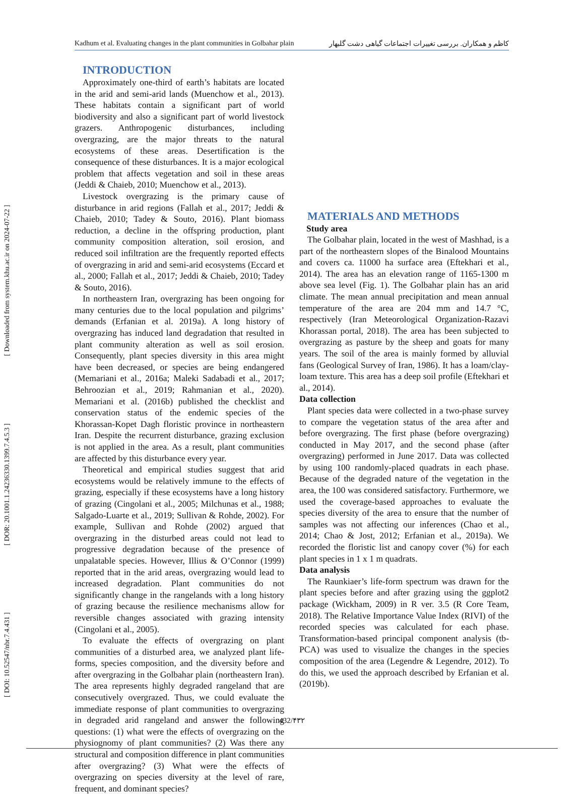[ DOI: 10.52547/nbr.7.4.431 ] [ DOR: 20.1001.1.24236330.1399.7.4.5.3 ] [ Downloaded from system.khu.ac.ir on 2024-07-22 ]
Kadhum et al. Evaluating changes in the plant communities in Golbahar plain کاظم و همکاران. بررسی تغییرات اجتماعات گیاهی دشت گلبهار
INTRODUCTION
Approximately one-third of earth’s habitats are located in the arid and semi-arid lands (Muenchow et al., 2013). These habitats contain a significant part of world biodiversity and also a significant part of world livestock grazers. Anthropogenic disturbances, including overgrazing, are the major threats to the natural ecosystems of these areas. Desertification is the consequence of these disturbances. It is a major ecological problem that affects vegetation and soil in these areas (Jeddi & Chaieb, 2010; Muenchow et al., 2013).
Livestock overgrazing is the primary cause of disturbance in arid regions (Fallah et al., 2017; Jeddi & Chaieb, 2010; Tadey & Souto, 2016). Plant biomass reduction, a decline in the offspring production, plant community composition alteration, soil erosion, and reduced soil infiltration are the frequently reported effects of overgrazing in arid and semi-arid ecosystems (Eccard et al., 2000; Fallah et al., 2017; Jeddi & Chaieb, 2010; Tadey & Souto, 2016).
In northeastern Iran, overgrazing has been ongoing for many centuries due to the local population and pilgrims’ demands (Erfanian et al. 2019a). A long history of overgrazing has induced land degradation that resulted in plant community alteration as well as soil erosion. Consequently, plant species diversity in this area might have been decreased, or species are being endangered (Memariani et al., 2016a; Maleki Sadabadi et al., 2017; Behroozian et al., 2019; Rahmanian et al., 2020). Memariani et al. (2016b) published the checklist and conservation status of the endemic species of the Khorassan-Kopet Dagh floristic province in northeastern Iran. Despite the recurrent disturbance, grazing exclusion is not applied in the area. As a result, plant communities are affected by this disturbance every year.
Theoretical and empirical studies suggest that arid ecosystems would be relatively immune to the effects of grazing, especially if these ecosystems have a long history of grazing (Cingolani et al., 2005; Milchunas et al., 1988; Salgado-Luarte et al., 2019; Sullivan & Rohde, 2002). For example, Sullivan and Rohde (2002) argued that overgrazing in the disturbed areas could not lead to progressive degradation because of the presence of unpalatable species. However, Illius & O’Connor (1999) reported that in the arid areas, overgrazing would lead to increased degradation. Plant communities do not significantly change in the rangelands with a long history of grazing because the resilience mechanisms allow for reversible changes associated with grazing intensity (Cingolani et al., 2005).
To evaluate the effects of overgrazing on plant communities of a disturbed area, we analyzed plant life-forms, species composition, and the diversity before and after overgrazing in the Golbahar plain (northeastern Iran). The area represents highly degraded rangeland that are consecutively overgrazed. Thus, we could evaluate the immediate response of plant communities to overgrazing in degraded arid rangeland and answer the following questions: (1) what were the effects of overgrazing on the physiognomy of plant communities? (2) Was there any structural and composition difference in plant communities after overgrazing? (3) What were the effects of overgrazing on species diversity at the level of rare, frequent, and dominant species?
MATERIALS AND METHODS
Study area
The Golbahar plain, located in the west of Mashhad, is a part of the northeastern slopes of the Binalood Mountains and covers ca. 11000 ha surface area (Eftekhari et al., 2014). The area has an elevation range of 1165-1300 m above sea level (Fig. 1). The Golbahar plain has an arid climate. The mean annual precipitation and mean annual temperature of the area are 204 mm and 14.7 °C, respectively (Iran Meteorological Organization-Razavi Khorassan portal, 2018). The area has been subjected to overgrazing as pasture by the sheep and goats for many years. The soil of the area is mainly formed by alluvial fans (Geological Survey of Iran, 1986). It has a loam/clay-loam texture. This area has a deep soil profile (Eftekhari et al., 2014).
Data collection
Plant species data were collected in a two-phase survey to compare the vegetation status of the area after and before overgrazing. The first phase (before overgrazing) conducted in May 2017, and the second phase (after overgrazing) performed in June 2017. Data was collected by using 100 randomly-placed quadrats in each phase. Because of the degraded nature of the vegetation in the area, the 100 was considered satisfactory. Furthermore, we used the coverage-based approaches to evaluate the species diversity of the area to ensure that the number of samples was not affecting our inferences (Chao et al., 2014; Chao & Jost, 2012; Erfanian et al., 2019a). We recorded the floristic list and canopy cover (%) for each plant species in 1 x 1 m quadrats.
Data analysis
The Raunkiaer’s life-form spectrum was drawn for the plant species before and after grazing using the ggplot2 package (Wickham, 2009) in R ver. 3.5 (R Core Team, 2018). The Relative Importance Value Index (RIVI) of the recorded species was calculated for each phase. Transformation-based principal component analysis (tb-PCA) was used to visualize the changes in the species composition of the area (Legendre & Legendre, 2012). To do this, we used the approach described by Erfanian et al. (2019b).
432/۴۳۲